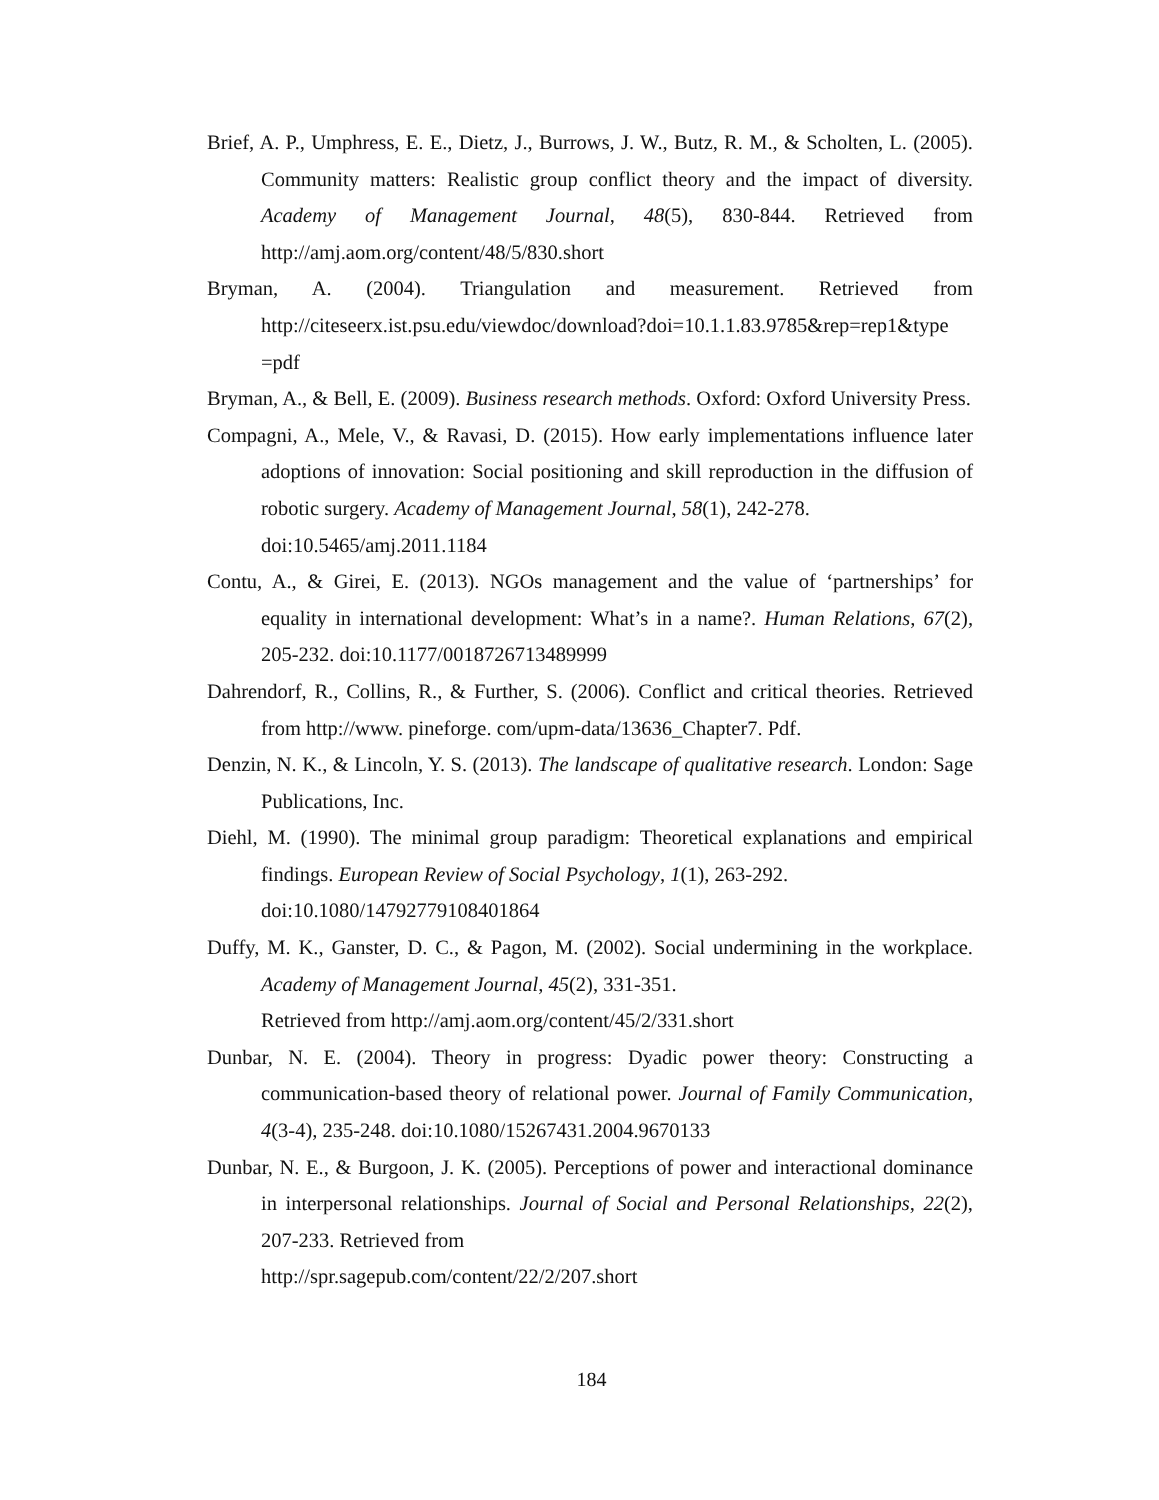Brief, A. P., Umphress, E. E., Dietz, J., Burrows, J. W., Butz, R. M., & Scholten, L. (2005). Community matters: Realistic group conflict theory and the impact of diversity. Academy of Management Journal, 48(5), 830-844. Retrieved from http://amj.aom.org/content/48/5/830.short
Bryman, A. (2004). Triangulation and measurement. Retrieved from http://citeseerx.ist.psu.edu/viewdoc/download?doi=10.1.1.83.9785&rep=rep1&type =pdf
Bryman, A., & Bell, E. (2009). Business research methods. Oxford: Oxford University Press.
Compagni, A., Mele, V., & Ravasi, D. (2015). How early implementations influence later adoptions of innovation: Social positioning and skill reproduction in the diffusion of robotic surgery. Academy of Management Journal, 58(1), 242-278.
doi:10.5465/amj.2011.1184
Contu, A., & Girei, E. (2013). NGOs management and the value of ‘partnerships’ for equality in international development: What’s in a name?. Human Relations, 67(2), 205-232. doi:10.1177/0018726713489999
Dahrendorf, R., Collins, R., & Further, S. (2006). Conflict and critical theories. Retrieved from http://www. pineforge. com/upm-data/13636_Chapter7. Pdf.
Denzin, N. K., & Lincoln, Y. S. (2013). The landscape of qualitative research. London: Sage Publications, Inc.
Diehl, M. (1990). The minimal group paradigm: Theoretical explanations and empirical findings. European Review of Social Psychology, 1(1), 263-292.
doi:10.1080/14792779108401864
Duffy, M. K., Ganster, D. C., & Pagon, M. (2002). Social undermining in the workplace. Academy of Management Journal, 45(2), 331-351.
Retrieved from http://amj.aom.org/content/45/2/331.short
Dunbar, N. E. (2004). Theory in progress: Dyadic power theory: Constructing a communication-based theory of relational power. Journal of Family Communication, 4(3-4), 235-248. doi:10.1080/15267431.2004.9670133
Dunbar, N. E., & Burgoon, J. K. (2005). Perceptions of power and interactional dominance in interpersonal relationships. Journal of Social and Personal Relationships, 22(2), 207-233. Retrieved from
http://spr.sagepub.com/content/22/2/207.short
184